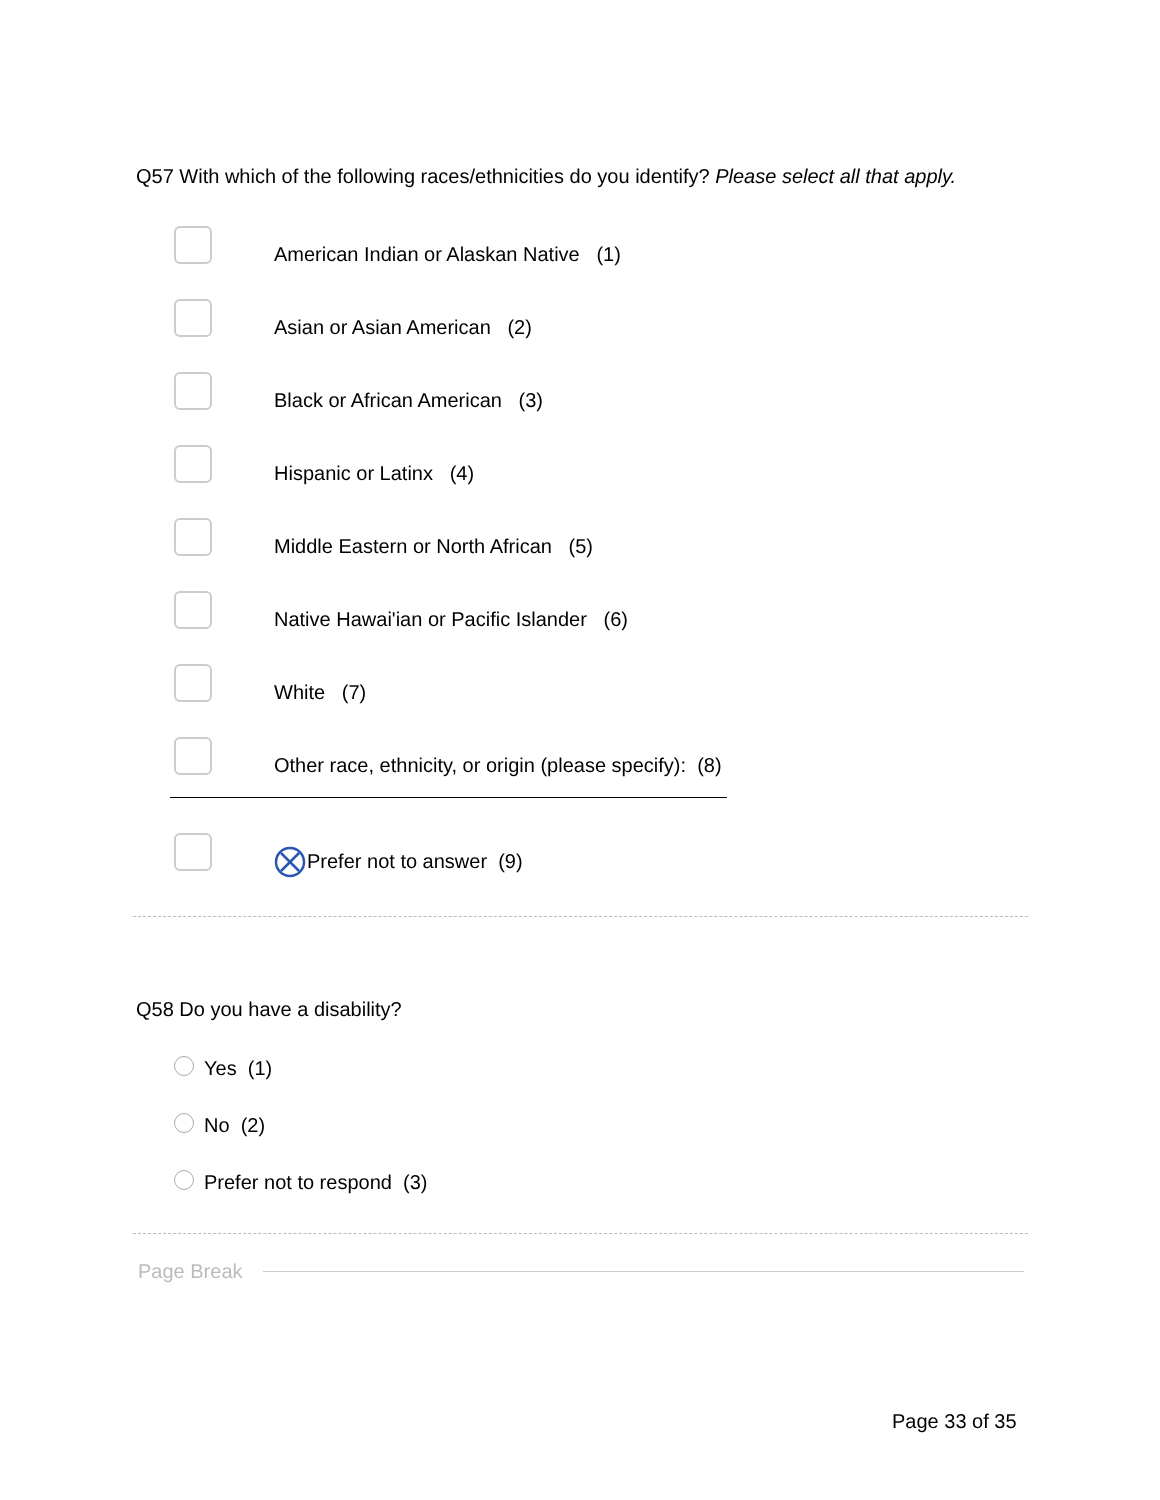Q57 With which of the following races/ethnicities do you identify? Please select all that apply.
American Indian or Alaskan Native (1)
Asian or Asian American (2)
Black or African American (3)
Hispanic or Latinx (4)
Middle Eastern or North African (5)
Native Hawai'ian or Pacific Islander (6)
White (7)
Other race, ethnicity, or origin (please specify): (8)
Prefer not to answer (9)
Q58 Do you have a disability?
Yes (1)
No (2)
Prefer not to respond (3)
Page Break
Page 33 of 35